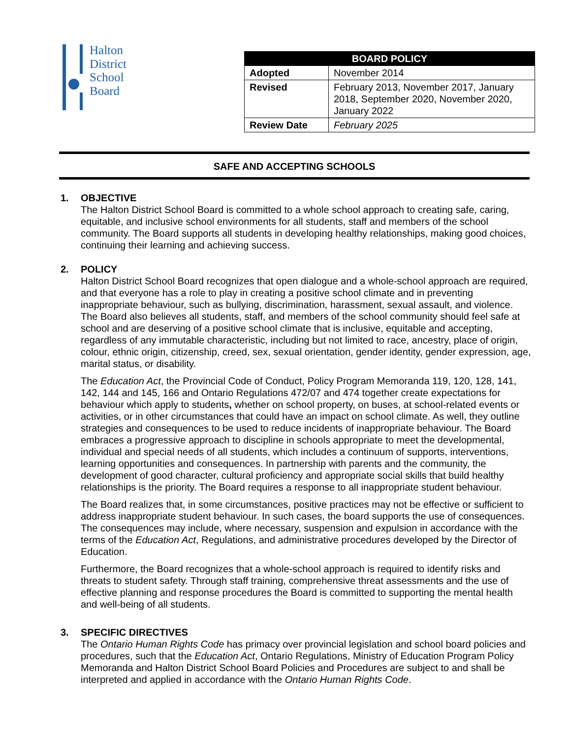Halton
District
School
Board
| BOARD POLICY | |
| --- | --- |
| Adopted | November 2014 |
| Revised | February 2013, November 2017, January 2018, September 2020, November 2020, January 2022 |
| Review Date | February 2025 |
SAFE AND ACCEPTING SCHOOLS
1. OBJECTIVE
The Halton District School Board is committed to a whole school approach to creating safe, caring, equitable, and inclusive school environments for all students, staff and members of the school community. The Board supports all students in developing healthy relationships, making good choices, continuing their learning and achieving success.
2. POLICY
Halton District School Board recognizes that open dialogue and a whole-school approach are required, and that everyone has a role to play in creating a positive school climate and in preventing inappropriate behaviour, such as bullying, discrimination, harassment, sexual assault, and violence. The Board also believes all students, staff, and members of the school community should feel safe at school and are deserving of a positive school climate that is inclusive, equitable and accepting, regardless of any immutable characteristic, including but not limited to race, ancestry, place of origin, colour, ethnic origin, citizenship, creed, sex, sexual orientation, gender identity, gender expression, age, marital status, or disability.
The Education Act, the Provincial Code of Conduct, Policy Program Memoranda 119, 120, 128, 141, 142, 144 and 145, 166 and Ontario Regulations 472/07 and 474 together create expectations for behaviour which apply to students, whether on school property, on buses, at school-related events or activities, or in other circumstances that could have an impact on school climate. As well, they outline strategies and consequences to be used to reduce incidents of inappropriate behaviour. The Board embraces a progressive approach to discipline in schools appropriate to meet the developmental, individual and special needs of all students, which includes a continuum of supports, interventions, learning opportunities and consequences. In partnership with parents and the community, the development of good character, cultural proficiency and appropriate social skills that build healthy relationships is the priority. The Board requires a response to all inappropriate student behaviour.
The Board realizes that, in some circumstances, positive practices may not be effective or sufficient to address inappropriate student behaviour. In such cases, the board supports the use of consequences. The consequences may include, where necessary, suspension and expulsion in accordance with the terms of the Education Act, Regulations, and administrative procedures developed by the Director of Education.
Furthermore, the Board recognizes that a whole-school approach is required to identify risks and threats to student safety. Through staff training, comprehensive threat assessments and the use of effective planning and response procedures the Board is committed to supporting the mental health and well-being of all students.
3. SPECIFIC DIRECTIVES
The Ontario Human Rights Code has primacy over provincial legislation and school board policies and procedures, such that the Education Act, Ontario Regulations, Ministry of Education Program Policy Memoranda and Halton District School Board Policies and Procedures are subject to and shall be interpreted and applied in accordance with the Ontario Human Rights Code.